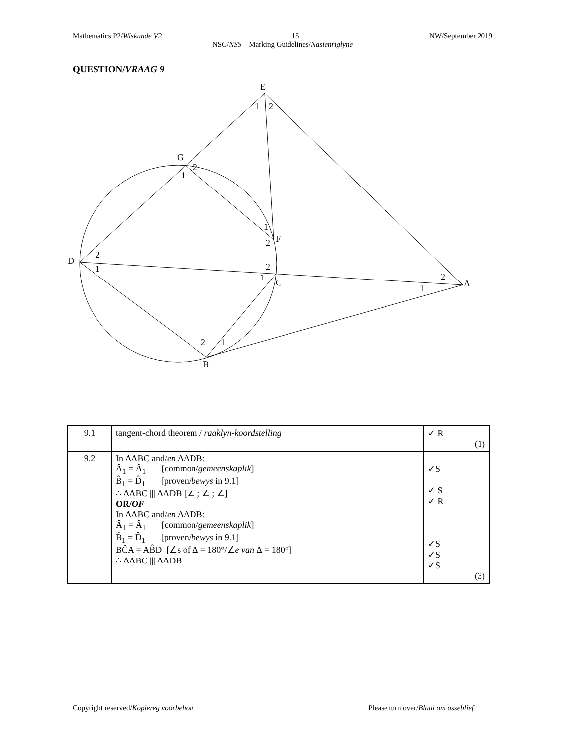Mathematics P2/Wiskunde V2 15 NW/September 2019
NSC/NSS – Marking Guidelines/Nasienriglyne
QUESTION/VRAAG 9
E
1
2
G
2
1
1
F
2
D
2
1
2
1
C
2
A
1
2
1
B
| 9.1 | tangent-chord theorem / raaklyn-koordstelling | ✓ R (1) |
| 9.2 | In ∆ABC and/ en ∆ADB: Â<sub>1</sub> = Â<sub>1</sub> [common/ gemeenskaplik ] B̂<sub>1</sub> = D̂<sub>1</sub> [proven/ bewys in 9.1] ∴ ∆ABC /// ∆ADB [∠ ; ∠ ; ∠] OR/ OF In ∆ABC and/ en ∆ADB: Â<sub>1</sub> = Â<sub>1</sub> [common/ gemeenskaplik ] B̂<sub>1</sub> = D̂<sub>1</sub> [proven/ bewys in 9.1] BĈA = AB̂D [∠s of ∆ = 180°/∠ e van ∆ = 180°] ∴ ∆ABC /// ∆ADB | ✓S ✓ S ✓ R ✓S ✓S ✓S (3) |
Copyright reserved/Kopiereg voorbehou Please turn over/Blaai om asseblief